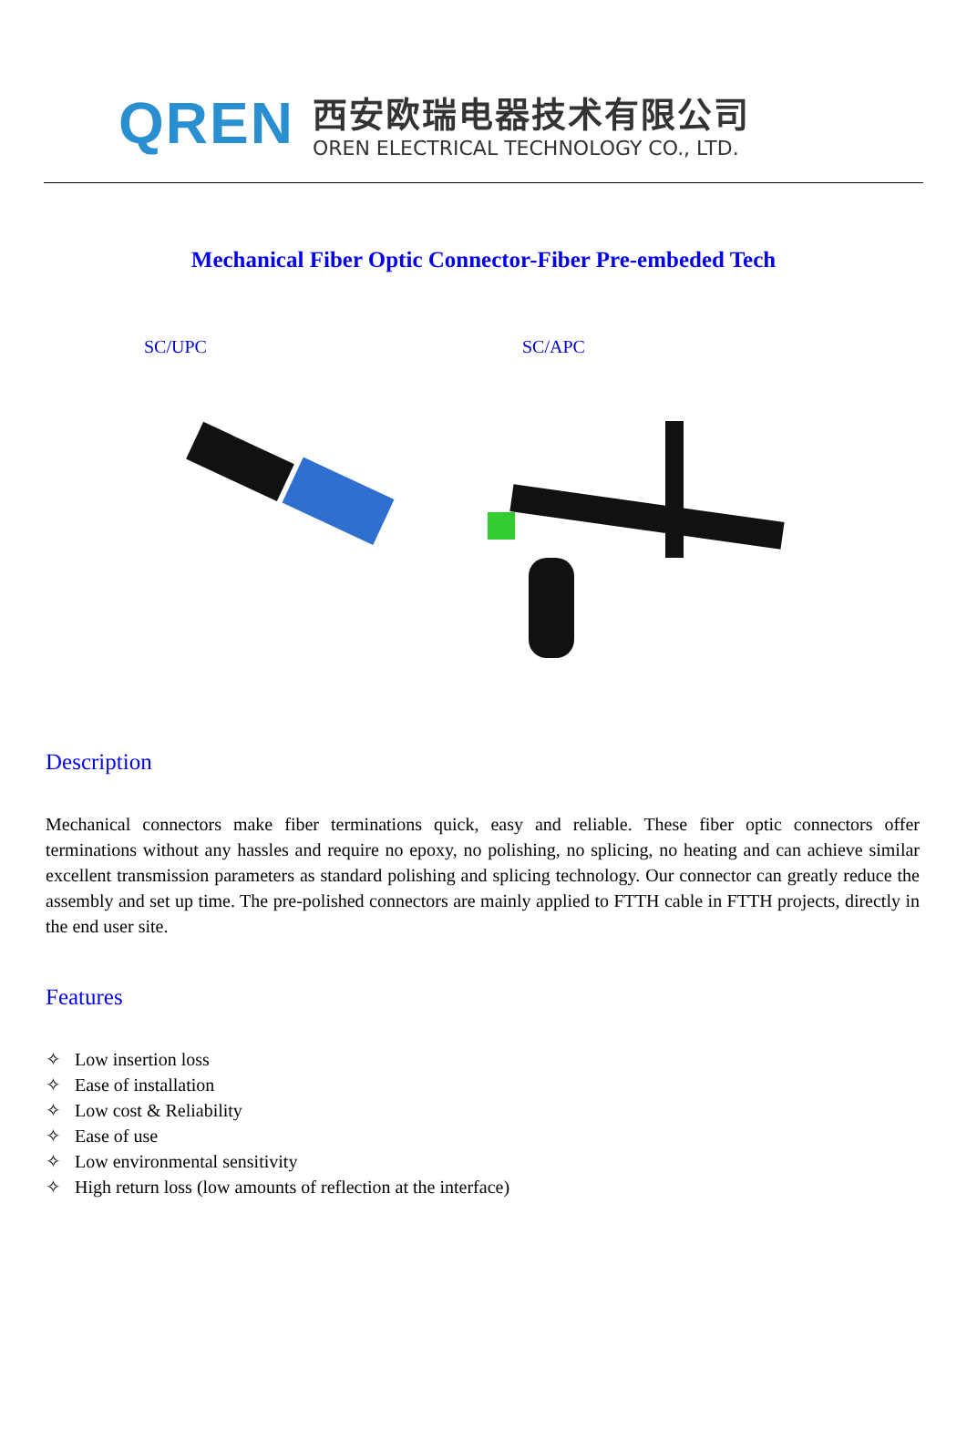QREN
西安欧瑞电器技术有限公司
OREN ELECTRICAL TECHNOLOGY CO., LTD.
Mechanical Fiber Optic Connector-Fiber Pre-embeded Tech
SC/UPC SC/APC
Description
Mechanical connectors make fiber terminations quick, easy and reliable. These fiber optic connectors offer terminations without any hassles and require no epoxy, no polishing, no splicing, no heating and can achieve similar excellent transmission parameters as standard polishing and splicing technology. Our connector can greatly reduce the assembly and set up time. The pre-polished connectors are mainly applied to FTTH cable in FTTH projects, directly in the end user site.
Features
✧ Low insertion loss
✧ Ease of installation
✧ Low cost & Reliability
✧ Ease of use
✧ Low environmental sensitivity
✧ High return loss (low amounts of reflection at the interface)